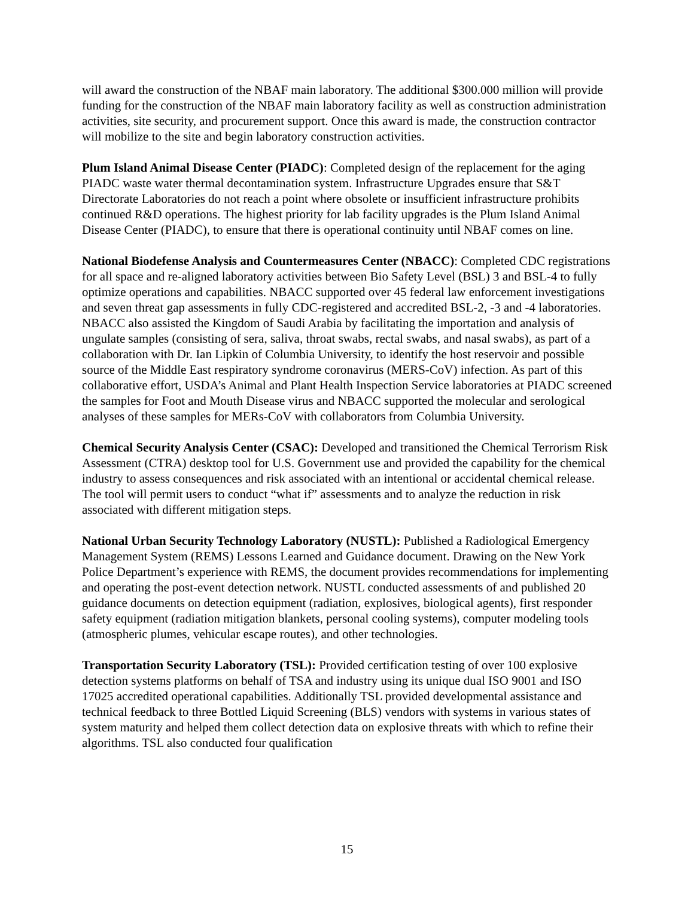will award the construction of the NBAF main laboratory. The additional $300.000 million will provide funding for the construction of the NBAF main laboratory facility as well as construction administration activities, site security, and procurement support. Once this award is made, the construction contractor will mobilize to the site and begin laboratory construction activities.
Plum Island Animal Disease Center (PIADC): Completed design of the replacement for the aging PIADC waste water thermal decontamination system. Infrastructure Upgrades ensure that S&T Directorate Laboratories do not reach a point where obsolete or insufficient infrastructure prohibits continued R&D operations. The highest priority for lab facility upgrades is the Plum Island Animal Disease Center (PIADC), to ensure that there is operational continuity until NBAF comes on line.
National Biodefense Analysis and Countermeasures Center (NBACC): Completed CDC registrations for all space and re-aligned laboratory activities between Bio Safety Level (BSL) 3 and BSL-4 to fully optimize operations and capabilities. NBACC supported over 45 federal law enforcement investigations and seven threat gap assessments in fully CDC-registered and accredited BSL-2, -3 and -4 laboratories. NBACC also assisted the Kingdom of Saudi Arabia by facilitating the importation and analysis of ungulate samples (consisting of sera, saliva, throat swabs, rectal swabs, and nasal swabs), as part of a collaboration with Dr. Ian Lipkin of Columbia University, to identify the host reservoir and possible source of the Middle East respiratory syndrome coronavirus (MERS-CoV) infection. As part of this collaborative effort, USDA’s Animal and Plant Health Inspection Service laboratories at PIADC screened the samples for Foot and Mouth Disease virus and NBACC supported the molecular and serological analyses of these samples for MERs-CoV with collaborators from Columbia University.
Chemical Security Analysis Center (CSAC): Developed and transitioned the Chemical Terrorism Risk Assessment (CTRA) desktop tool for U.S. Government use and provided the capability for the chemical industry to assess consequences and risk associated with an intentional or accidental chemical release. The tool will permit users to conduct “what if” assessments and to analyze the reduction in risk associated with different mitigation steps.
National Urban Security Technology Laboratory (NUSTL): Published a Radiological Emergency Management System (REMS) Lessons Learned and Guidance document. Drawing on the New York Police Department’s experience with REMS, the document provides recommendations for implementing and operating the post-event detection network. NUSTL conducted assessments of and published 20 guidance documents on detection equipment (radiation, explosives, biological agents), first responder safety equipment (radiation mitigation blankets, personal cooling systems), computer modeling tools (atmospheric plumes, vehicular escape routes), and other technologies.
Transportation Security Laboratory (TSL): Provided certification testing of over 100 explosive detection systems platforms on behalf of TSA and industry using its unique dual ISO 9001 and ISO 17025 accredited operational capabilities. Additionally TSL provided developmental assistance and technical feedback to three Bottled Liquid Screening (BLS) vendors with systems in various states of system maturity and helped them collect detection data on explosive threats with which to refine their algorithms. TSL also conducted four qualification
15